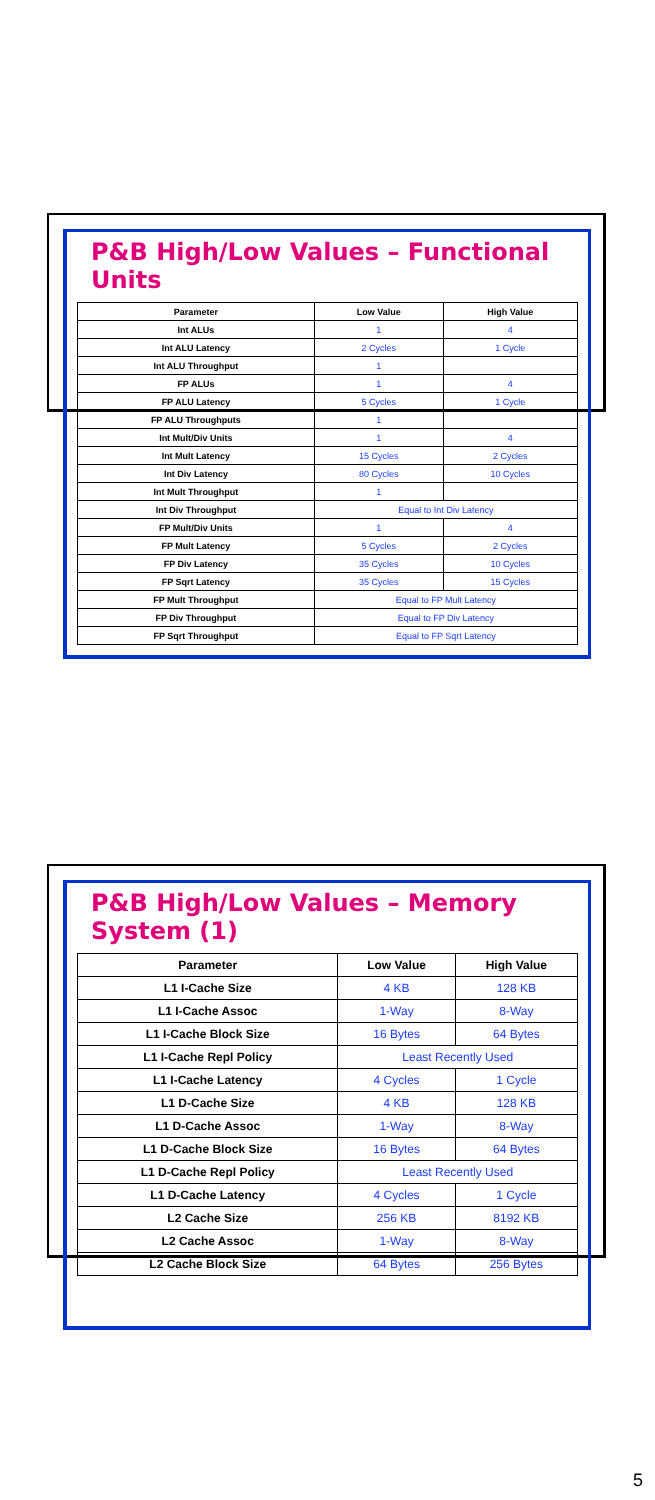P&B High/Low Values – Functional Units
| Parameter | Low Value | High Value |
| --- | --- | --- |
| Int ALUs | 1 | 4 |
| Int ALU Latency | 2 Cycles | 1 Cycle |
| Int ALU Throughput | 1 | |
| FP ALUs | 1 | 4 |
| FP ALU Latency | 5 Cycles | 1 Cycle |
| FP ALU Throughputs | 1 | |
| Int Mult/Div Units | 1 | 4 |
| Int Mult Latency | 15 Cycles | 2 Cycles |
| Int Div Latency | 80 Cycles | 10 Cycles |
| Int Mult Throughput | 1 | |
| Int Div Throughput | Equal to Int Div Latency | |
| FP Mult/Div Units | 1 | 4 |
| FP Mult Latency | 5 Cycles | 2 Cycles |
| FP Div Latency | 35 Cycles | 10 Cycles |
| FP Sqrt Latency | 35 Cycles | 15 Cycles |
| FP Mult Throughput | Equal to FP Mult Latency | |
| FP Div Throughput | Equal to FP Div Latency | |
| FP Sqrt Throughput | Equal to FP Sqrt Latency | |
P&B High/Low Values – Memory System (1)
| Parameter | Low Value | High Value |
| --- | --- | --- |
| L1 I-Cache Size | 4 KB | 128 KB |
| L1 I-Cache Assoc | 1-Way | 8-Way |
| L1 I-Cache Block Size | 16 Bytes | 64 Bytes |
| L1 I-Cache Repl Policy | Least Recently Used | |
| L1 I-Cache Latency | 4 Cycles | 1 Cycle |
| L1 D-Cache Size | 4 KB | 128 KB |
| L1 D-Cache Assoc | 1-Way | 8-Way |
| L1 D-Cache Block Size | 16 Bytes | 64 Bytes |
| L1 D-Cache Repl Policy | Least Recently Used | |
| L1 D-Cache Latency | 4 Cycles | 1 Cycle |
| L2 Cache Size | 256 KB | 8192 KB |
| L2 Cache Assoc | 1-Way | 8-Way |
| L2 Cache Block Size | 64 Bytes | 256 Bytes |
5